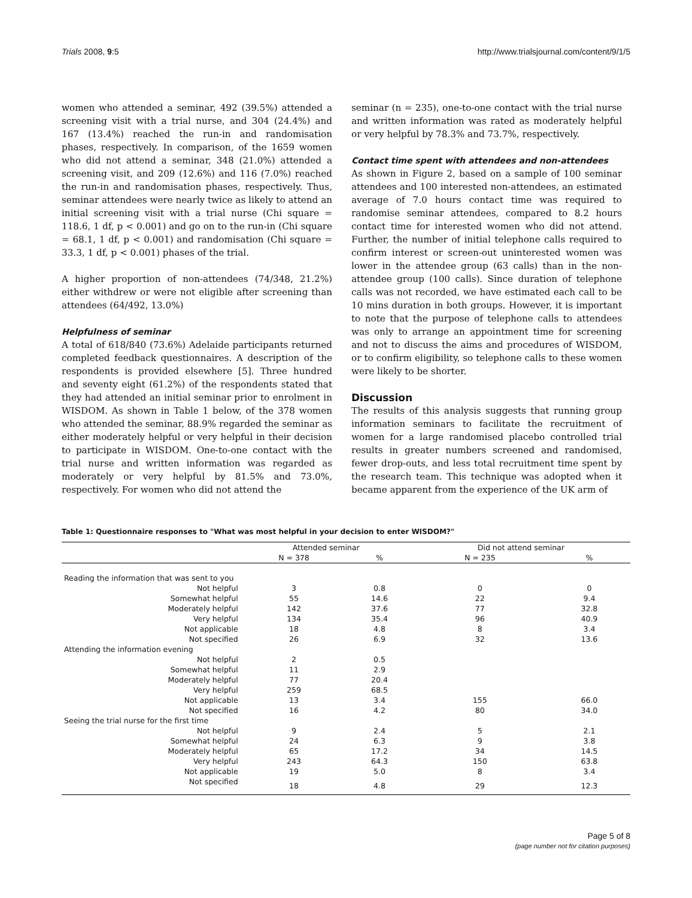Trials 2008, 9:5 http://www.trialsjournal.com/content/9/1/5
women who attended a seminar, 492 (39.5%) attended a screening visit with a trial nurse, and 304 (24.4%) and 167 (13.4%) reached the run-in and randomisation phases, respectively. In comparison, of the 1659 women who did not attend a seminar, 348 (21.0%) attended a screening visit, and 209 (12.6%) and 116 (7.0%) reached the run-in and randomisation phases, respectively. Thus, seminar attendees were nearly twice as likely to attend an initial screening visit with a trial nurse (Chi square = 118.6, 1 df, p < 0.001) and go on to the run-in (Chi square = 68.1, 1 df, p < 0.001) and randomisation (Chi square = 33.3, 1 df, p < 0.001) phases of the trial.
A higher proportion of non-attendees (74/348, 21.2%) either withdrew or were not eligible after screening than attendees (64/492, 13.0%)
Helpfulness of seminar
A total of 618/840 (73.6%) Adelaide participants returned completed feedback questionnaires. A description of the respondents is provided elsewhere [5]. Three hundred and seventy eight (61.2%) of the respondents stated that they had attended an initial seminar prior to enrolment in WISDOM. As shown in Table 1 below, of the 378 women who attended the seminar, 88.9% regarded the seminar as either moderately helpful or very helpful in their decision to participate in WISDOM. One-to-one contact with the trial nurse and written information was regarded as moderately or very helpful by 81.5% and 73.0%, respectively. For women who did not attend the
seminar (n = 235), one-to-one contact with the trial nurse and written information was rated as moderately helpful or very helpful by 78.3% and 73.7%, respectively.
Contact time spent with attendees and non-attendees
As shown in Figure 2, based on a sample of 100 seminar attendees and 100 interested non-attendees, an estimated average of 7.0 hours contact time was required to randomise seminar attendees, compared to 8.2 hours contact time for interested women who did not attend. Further, the number of initial telephone calls required to confirm interest or screen-out uninterested women was lower in the attendee group (63 calls) than in the non-attendee group (100 calls). Since duration of telephone calls was not recorded, we have estimated each call to be 10 mins duration in both groups. However, it is important to note that the purpose of telephone calls to attendees was only to arrange an appointment time for screening and not to discuss the aims and procedures of WISDOM, or to confirm eligibility, so telephone calls to these women were likely to be shorter.
Discussion
The results of this analysis suggests that running group information seminars to facilitate the recruitment of women for a large randomised placebo controlled trial results in greater numbers screened and randomised, fewer drop-outs, and less total recruitment time spent by the research team. This technique was adopted when it became apparent from the experience of the UK arm of
Table 1: Questionnaire responses to "What was most helpful in your decision to enter WISDOM?"
| | Attended seminar | | Did not attend seminar | |
| --- | --- | --- | --- | --- |
| | N = 378 | % | N = 235 | % |
| Reading the information that was sent to you | | | | |
| Not helpful | 3 | 0.8 | 0 | 0 |
| Somewhat helpful | 55 | 14.6 | 22 | 9.4 |
| Moderately helpful | 142 | 37.6 | 77 | 32.8 |
| Very helpful | 134 | 35.4 | 96 | 40.9 |
| Not applicable | 18 | 4.8 | 8 | 3.4 |
| Not specified | 26 | 6.9 | 32 | 13.6 |
| Attending the information evening | | | | |
| Not helpful | 2 | 0.5 | | |
| Somewhat helpful | 11 | 2.9 | | |
| Moderately helpful | 77 | 20.4 | | |
| Very helpful | 259 | 68.5 | | |
| Not applicable | 13 | 3.4 | 155 | 66.0 |
| Not specified | 16 | 4.2 | 80 | 34.0 |
| Seeing the trial nurse for the first time | | | | |
| Not helpful | 9 | 2.4 | 5 | 2.1 |
| Somewhat helpful | 24 | 6.3 | 9 | 3.8 |
| Moderately helpful | 65 | 17.2 | 34 | 14.5 |
| Very helpful | 243 | 64.3 | 150 | 63.8 |
| Not applicable | 19 | 5.0 | 8 | 3.4 |
| Not specified | 18 | 4.8 | 29 | 12.3 |
Page 5 of 8
(page number not for citation purposes)